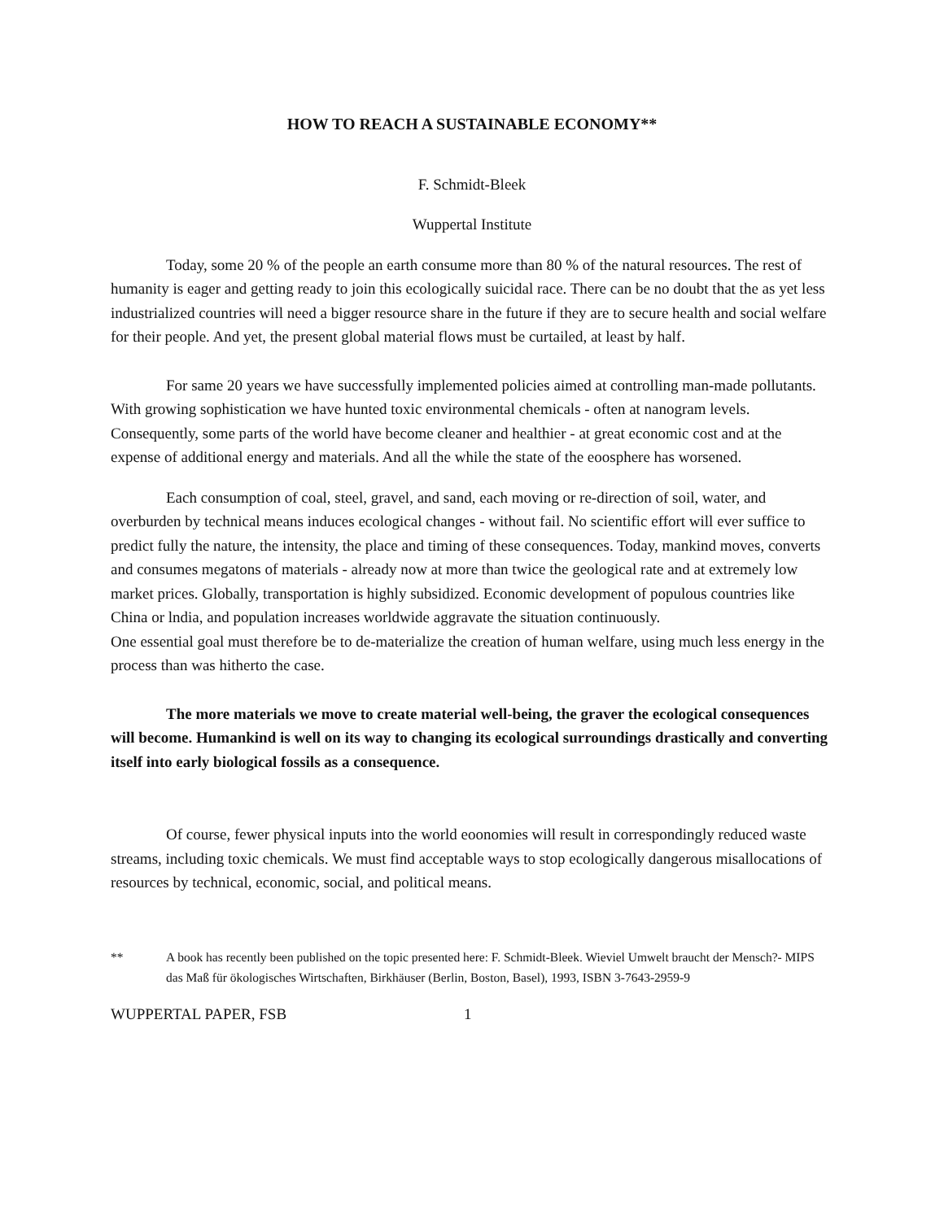HOW TO REACH A SUSTAINABLE ECONOMY**
F. Schmidt-Bleek
Wuppertal Institute
Today, some 20 % of the people an earth consume more than 80 % of the natural resources. The rest of humanity is eager and getting ready to join this ecologically suicidal race. There can be no doubt that the as yet less industrialized countries will need a bigger resource share in the future if they are to secure health and social welfare for their people. And yet, the present global material flows must be curtailed, at least by half.
For same 20 years we have successfully implemented policies aimed at controlling man-made pollutants. With growing sophistication we have hunted toxic environmental chemicals - often at nanogram levels. Consequently, some parts of the world have become cleaner and healthier - at great economic cost and at the expense of additional energy and materials. And all the while the state of the eoosphere has worsened.
Each consumption of coal, steel, gravel, and sand, each moving or re-direction of soil, water, and overburden by technical means induces ecological changes - without fail. No scientific effort will ever suffice to predict fully the nature, the intensity, the place and timing of these consequences. Today, mankind moves, converts and consumes megatons of materials - already now at more than twice the geological rate and at extremely low market prices. Globally, transportation is highly subsidized. Economic development of populous countries like China or lndia, and population increases worldwide aggravate the situation continuously.
One essential goal must therefore be to de-materialize the creation of human welfare, using much less energy in the process than was hitherto the case.
The more materials we move to create material well-being, the graver the ecological consequences will become. Humankind is well on its way to changing its ecological surroundings drastically and converting itself into early biological fossils as a consequence.
Of course, fewer physical inputs into the world eoonomies will result in correspondingly reduced waste streams, including toxic chemicals. We must find acceptable ways to stop ecologically dangerous misallocations of resources by technical, economic, social, and political means.
** A book has recently been published on the topic presented here: F. Schmidt-Bleek. Wieviel Umwelt braucht der Mensch?- MIPS das Maß für ökologisches Wirtschaften, Birkhäuser (Berlin, Boston, Basel), 1993, ISBN 3-7643-2959-9
WUPPERTAL PAPER, FSB 1